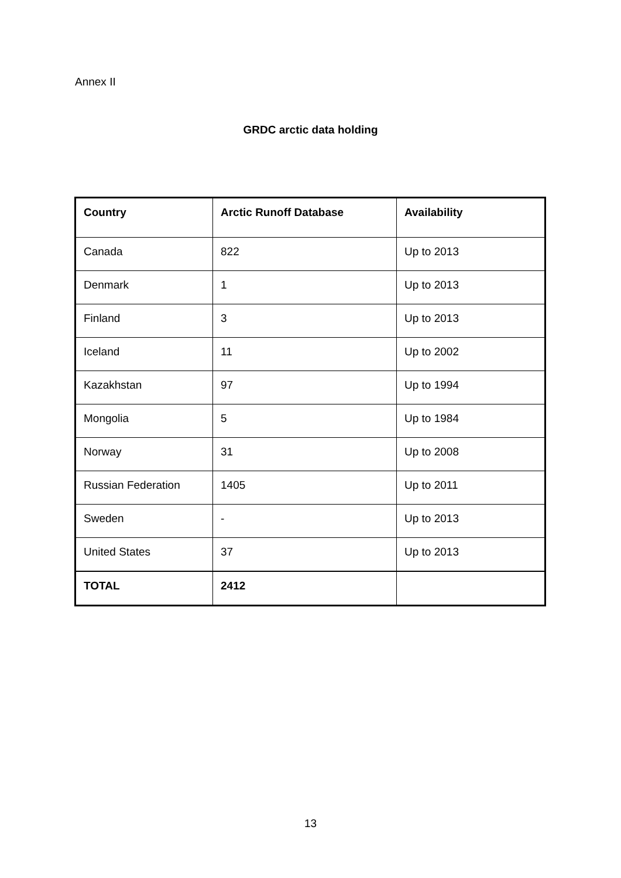Annex II
GRDC arctic data holding
| Country | Arctic Runoff Database | Availability |
| --- | --- | --- |
| Canada | 822 | Up to 2013 |
| Denmark | 1 | Up to 2013 |
| Finland | 3 | Up to 2013 |
| Iceland | 11 | Up to 2002 |
| Kazakhstan | 97 | Up to 1994 |
| Mongolia | 5 | Up to 1984 |
| Norway | 31 | Up to 2008 |
| Russian Federation | 1405 | Up to 2011 |
| Sweden | - | Up to 2013 |
| United States | 37 | Up to 2013 |
| TOTAL | 2412 | |
13